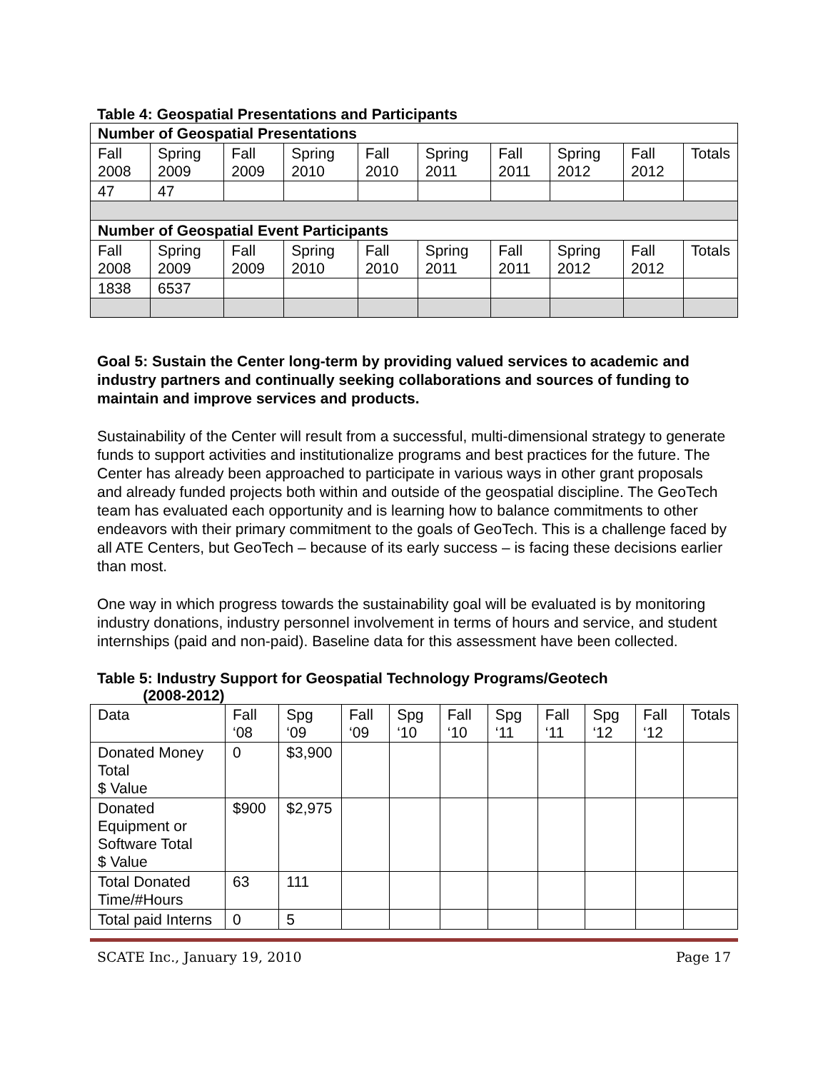Table 4: Geospatial Presentations and Participants
| Number of Geospatial Presentations | | | | | | | | | |
| Fall 2008 | Spring 2009 | Fall 2009 | Spring 2010 | Fall 2010 | Spring 2011 | Fall 2011 | Spring 2012 | Fall 2012 | Totals |
| 47 | 47 | | | | | | | | |
| Number of Geospatial Event Participants | | | | | | | | | |
| Fall 2008 | Spring 2009 | Fall 2009 | Spring 2010 | Fall 2010 | Spring 2011 | Fall 2011 | Spring 2012 | Fall 2012 | Totals |
| 1838 | 6537 | | | | | | | | |
Goal 5: Sustain the Center long-term by providing valued services to academic and industry partners and continually seeking collaborations and sources of funding to maintain and improve services and products.
Sustainability of the Center will result from a successful, multi-dimensional strategy to generate funds to support activities and institutionalize programs and best practices for the future. The Center has already been approached to participate in various ways in other grant proposals and already funded projects both within and outside of the geospatial discipline. The GeoTech team has evaluated each opportunity and is learning how to balance commitments to other endeavors with their primary commitment to the goals of GeoTech. This is a challenge faced by all ATE Centers, but GeoTech – because of its early success – is facing these decisions earlier than most.
One way in which progress towards the sustainability goal will be evaluated is by monitoring industry donations, industry personnel involvement in terms of hours and service, and student internships (paid and non-paid). Baseline data for this assessment have been collected.
Table 5: Industry Support for Geospatial Technology Programs/Geotech
(2008-2012)
| Data | Fall ‘08 | Spg ‘09 | Fall ‘09 | Spg ‘10 | Fall ‘10 | Spg ‘11 | Fall ‘11 | Spg ‘12 | Fall ‘12 | Totals |
| --- | --- | --- | --- | --- | --- | --- | --- | --- | --- | --- |
| Donated Money Total $ Value | 0 | $3,900 | | | | | | | | |
| Donated Equipment or Software Total $ Value | $900 | $2,975 | | | | | | | | |
| Total Donated Time/#Hours | 63 | 111 | | | | | | | | |
| Total paid Interns | 0 | 5 | | | | | | | | |
SCATE Inc., January 19, 2010 Page 17